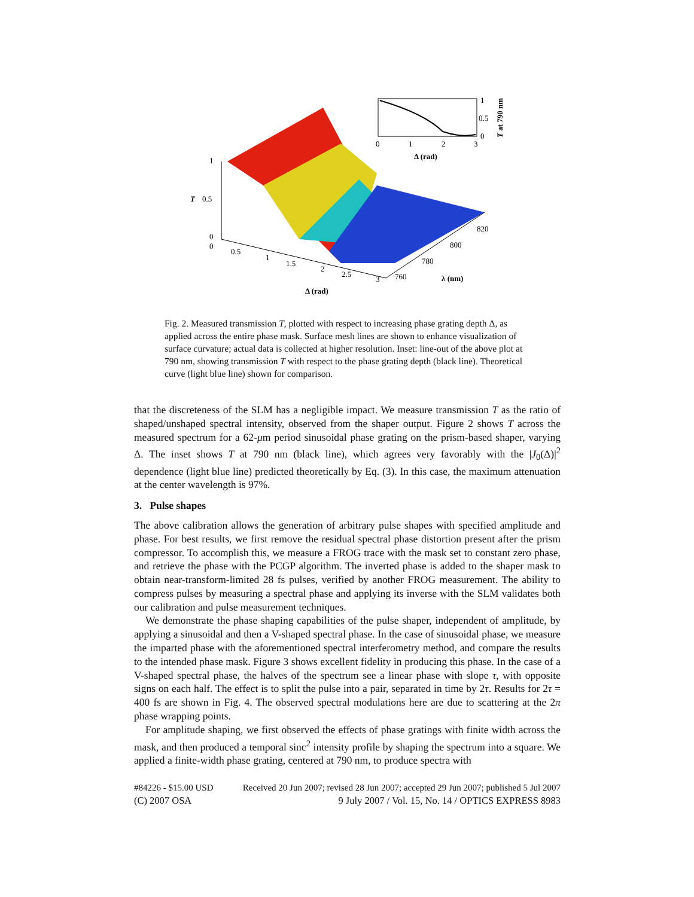1
0.5
0
0
T
0.5
1
1.5
2
2.5
3
760
780
800
820
λ (nm)
Δ (rad)
0
1
2
3
Δ (rad)
1
0.5
0
T at 790 nm
Fig. 2. Measured transmission T, plotted with respect to increasing phase grating depth Δ, as applied across the entire phase mask. Surface mesh lines are shown to enhance visualization of surface curvature; actual data is collected at higher resolution. Inset: line-out of the above plot at 790 nm, showing transmission T with respect to the phase grating depth (black line). Theoretical curve (light blue line) shown for comparison.
that the discreteness of the SLM has a negligible impact. We measure transmission T as the ratio of shaped/unshaped spectral intensity, observed from the shaper output. Figure 2 shows T across the measured spectrum for a 62-μm period sinusoidal phase grating on the prism-based shaper, varying Δ. The inset shows T at 790 nm (black line), which agrees very favorably with the |J<sub>0</sub>(Δ)|<sup>2</sup> dependence (light blue line) predicted theoretically by Eq. (3). In this case, the maximum attenuation at the center wavelength is 97%.
3. Pulse shapes
The above calibration allows the generation of arbitrary pulse shapes with specified amplitude and phase. For best results, we first remove the residual spectral phase distortion present after the prism compressor. To accomplish this, we measure a FROG trace with the mask set to constant zero phase, and retrieve the phase with the PCGP algorithm. The inverted phase is added to the shaper mask to obtain near-transform-limited 28 fs pulses, verified by another FROG measurement. The ability to compress pulses by measuring a spectral phase and applying its inverse with the SLM validates both our calibration and pulse measurement techniques.
We demonstrate the phase shaping capabilities of the pulse shaper, independent of amplitude, by applying a sinusoidal and then a V-shaped spectral phase. In the case of sinusoidal phase, we measure the imparted phase with the aforementioned spectral interferometry method, and compare the results to the intended phase mask. Figure 3 shows excellent fidelity in producing this phase. In the case of a V-shaped spectral phase, the halves of the spectrum see a linear phase with slope τ, with opposite signs on each half. The effect is to split the pulse into a pair, separated in time by 2τ. Results for 2τ = 400 fs are shown in Fig. 4. The observed spectral modulations here are due to scattering at the 2π phase wrapping points.
For amplitude shaping, we first observed the effects of phase gratings with finite width across the mask, and then produced a temporal sinc<sup>2</sup> intensity profile by shaping the spectrum into a square. We applied a finite-width phase grating, centered at 790 nm, to produce spectra with
#84226 - $15.00 USD Received 20 Jun 2007; revised 28 Jun 2007; accepted 29 Jun 2007; published 5 Jul 2007
(C) 2007 OSA 9 July 2007 / Vol. 15, No. 14 / OPTICS EXPRESS 8983